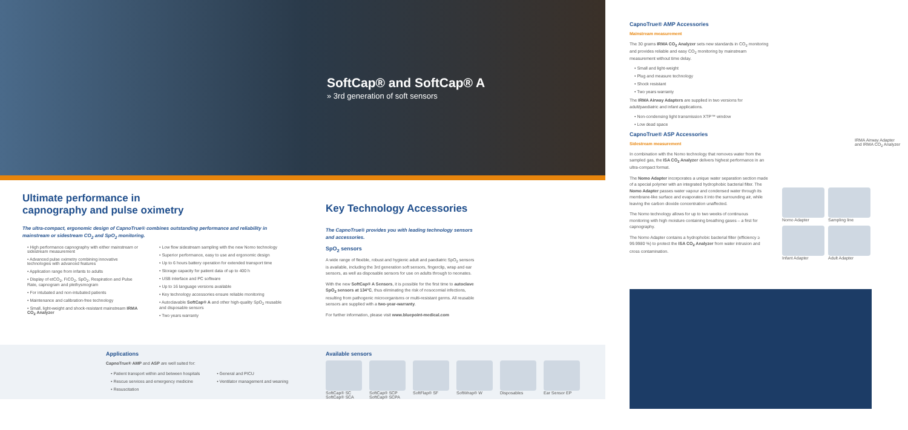SoftCap® and SoftCap® A
» 3rd generation of soft sensors
Ultimate performance in
capnography and pulse oximetry
The ultra-compact, ergonomic design of CapnoTrue® combines outstanding performance and reliability in mainstream or sidestream CO<sub>2</sub> and SpO<sub>2</sub> monitoring.
• High performance capnography with either mainstream or sidestream measurement
• Advanced pulse oximetry combining innovative technologies with advanced features
• Application range from infants to adults
• Display of etCO<sub>2</sub>, FiCO<sub>2</sub>, SpO<sub>2</sub>, Respiration and Pulse Rate, capnogram and plethysmogram
• For intubated and non-intubated patients
• Maintenance and calibration-free technology
• Small, light-weight and shock-resistant mainstream IRMA CO<sub>2</sub> Analyzer
• Low flow sidestream sampling with the new Nomo technology
• Superior performance, easy to use and ergonomic design
• Up to 6 hours battery operation for extended transport time
• Storage capacity for patient data of up to 400 h
• USB interface and PC software
• Up to 16 language versions available
• Key technology accessories ensure reliable monitoring
• Autoclavable SoftCap® A and other high-quality SpO<sub>2</sub> reusable and disposable sensors
• Two years warranty
Key Technology Accessories
The CapnoTrue® provides you with leading technology sensors and accessories.
SpO<sub>2</sub> sensors
A wide range of flexible, robust and hygienic adult and paediatric SpO<sub>2</sub> sensors is available, including the 3rd generation soft sensors, fingerclip, wrap and ear sensors, as well as disposable sensors for use on adults through to neonates.
With the new SoftCap® A Sensors, it is possible for the first time to autoclave SpO<sub>2</sub> sensors at 134°C, thus eliminating the risk of nosocomial infections, resulting from pathogenic microorganisms or multi-resistant germs. All reusable sensors are supplied with a two-year-warranty.
For further information, please visit www.bluepoint-medical.com
Applications
CapnoTrue® AMP and ASP are well suited for:
• Patient transport within and between hospitals
• Rescue services and emergency medicine
• Resuscitation
• General and PICU
• Ventilator management and weaning
Available sensors
SoftCap® SC
SoftCap® SCA
SoftCap® SCP
SoftCap® SCPA
SoftFlap® SF SoftWrap® W Disposables Ear Sensor EP
CapnoTrue® AMP Accessories
Mainstream measurement
The 30 grams IRMA CO<sub>2</sub> Analyzer sets new standards in CO<sub>2</sub> monitoring and provides reliable and easy CO<sub>2</sub> monitoring by mainstream measurement without time delay.
• Small and light-weight
• Plug and measure technology
• Shock resistant
• Two years warranty
The IRMA Airway Adapters are supplied in two versions for adult/paediatric and infant applications.
• Non-condensing light transmission XTP™ window
• Low dead space
CapnoTrue® ASP Accessories
Sidestream measurement
In combination with the Nomo technology that removes water from the sampled gas, the ISA CO<sub>2</sub> Analyzer delivers highest performance in an ultra-compact format.
The Nomo Adapter incorporates a unique water separation section made of a special polymer with an integrated hydrophobic bacterial filter. The Nomo Adapter passes water vapour and condensed water through its membrane-like surface and evaporates it into the surrounding air, while leaving the carbon dioxide concentration unaffected.
The Nomo technology allows for up to two weeks of continuous monitoring with high moisture containing breathing gases – a first for capnography.
The Nomo Adapter contains a hydrophobic bacterial filter (efficiency ≥ 99.9980 %) to protect the ISA CO<sub>2</sub> Analyzer from water intrusion and cross contamination.
IRMA Airway Adapter
and IRMA CO<sub>2</sub> Analyzer
Nomo Adapter
Sampling line
Infant Adapter
Adult Adapter